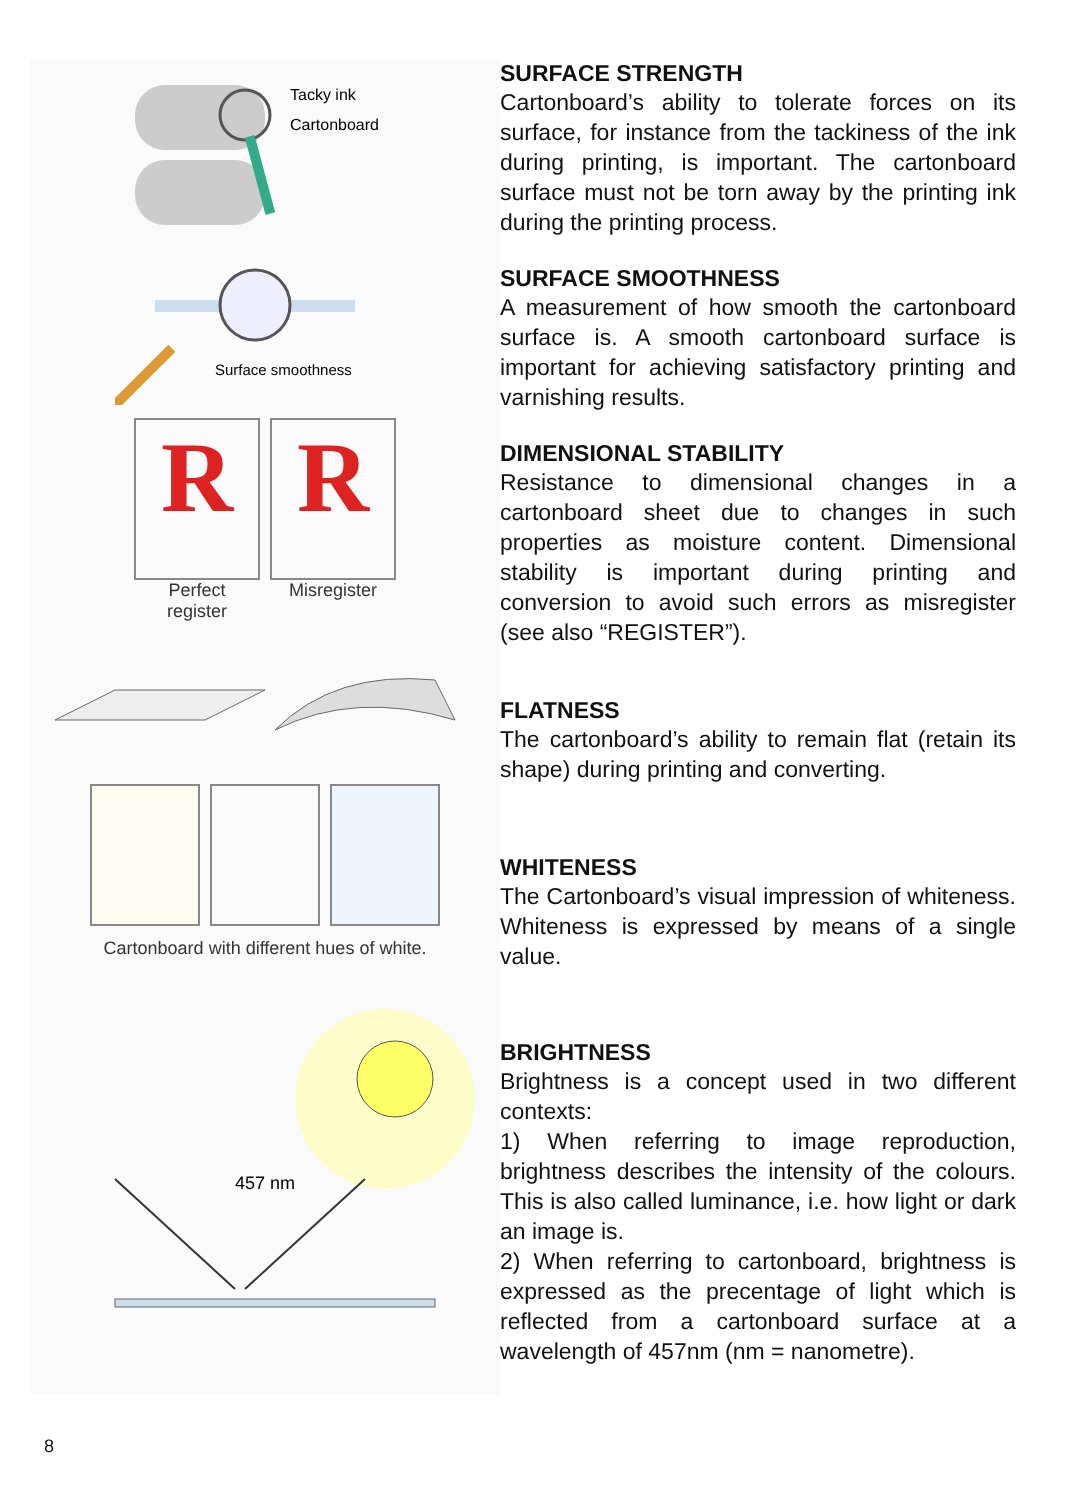Tacky ink
Cartonboard
Surface smoothness
R
Perfect
register
R
Misregister
Cartonboard with different hues of white.
457 nm
SURFACE STRENGTH
Cartonboard’s ability to tolerate forces on its surface, for instance from the tackiness of the ink during printing, is important. The cartonboard surface must not be torn away by the printing ink during the printing process.
SURFACE SMOOTHNESS
A measurement of how smooth the cartonboard surface is. A smooth cartonboard surface is important for achieving satisfactory printing and varnishing results.
DIMENSIONAL STABILITY
Resistance to dimensional changes in a cartonboard sheet due to changes in such properties as moisture content. Dimensional stability is important during printing and conversion to avoid such errors as misregister (see also “REGISTER”).
FLATNESS
The cartonboard’s ability to remain flat (retain its shape) during printing and converting.
WHITENESS
The Cartonboard’s visual impression of whiteness. Whiteness is expressed by means of a single value.
BRIGHTNESS
Brightness is a concept used in two different contexts:
1) When referring to image reproduction, brightness describes the intensity of the colours. This is also called luminance, i.e. how light or dark an image is.
2) When referring to cartonboard, brightness is expressed as the precentage of light which is reflected from a cartonboard surface at a wavelength of 457nm (nm = nanometre).
8